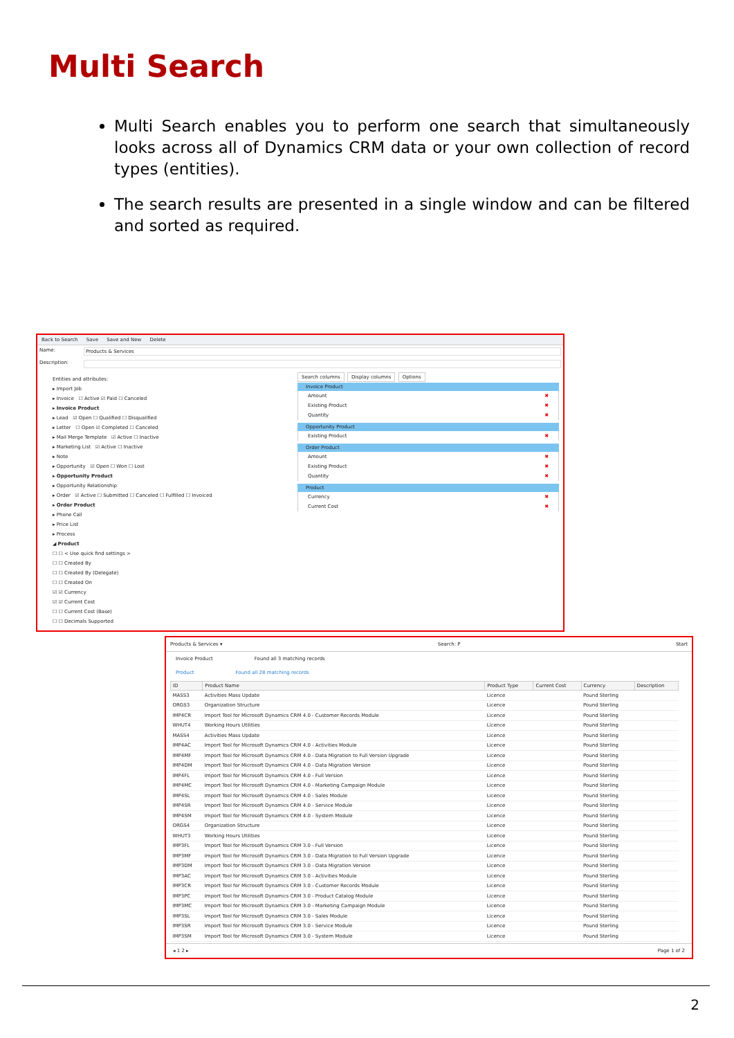Multi Search
Multi Search enables you to perform one search that simultaneously looks across all of Dynamics CRM data or your own collection of record types (entities).
The search results are presented in a single window and can be filtered and sorted as required.
Back to Search Save Save and New Delete
Name: Products & Services
Description:
Entities and attributes:
▸ Import Job
▸ Invoice ☐ Active ☑ Paid ☐ Canceled
▸ Invoice Product
▸ Lead ☑ Open ☐ Qualified ☐ Disqualified
▸ Letter ☐ Open ☑ Completed ☐ Canceled
▸ Mail Merge Template ☑ Active ☐ Inactive
▸ Marketing List ☑ Active ☐ Inactive
▸ Note
▸ Opportunity ☑ Open ☐ Won ☐ Lost
▸ Opportunity Product
▸ Opportunity Relationship
▸ Order ☑ Active ☐ Submitted ☐ Canceled ☐ Fulfilled ☐ Invoiced
▸ Order Product
▸ Phone Call
▸ Price List
▸ Process
◢ Product
☐ ☐ < Use quick find settings >
☐ ☐ Created By
☐ ☐ Created By (Delegate)
☐ ☐ Created On
☑ ☑ Currency
☑ ☑ Current Cost
☐ ☐ Current Cost (Base)
☐ ☐ Decimals Supported
Search columns Display columns Options
Invoice Product
Amount ✖
Existing Product ✖
Quantity ✖
Opportunity Product
Existing Product ✖
Order Product
Amount ✖
Existing Product ✖
Quantity ✖
Product
Currency ✖
Current Cost ✖
Products & Services ▾ Search: P Start
Invoice Product Found all 3 matching records
Product Found all 28 matching records
| ID | Product Name | Product Type | Current Cost | Currency | Description |
| --- | --- | --- | --- | --- | --- |
| MASS3 | Activities Mass Update | Licence | | Pound Sterling | |
| ORGS3 | Organization Structure | Licence | | Pound Sterling | |
| IMP4CR | Import Tool for Microsoft Dynamics CRM 4.0 - Customer Records Module | Licence | | Pound Sterling | |
| WHUT4 | Working Hours Utilities | Licence | | Pound Sterling | |
| MASS4 | Activities Mass Update | Licence | | Pound Sterling | |
| IMP4AC | Import Tool for Microsoft Dynamics CRM 4.0 - Activities Module | Licence | | Pound Sterling | |
| IMP4MF | Import Tool for Microsoft Dynamics CRM 4.0 - Data Migration to Full Version Upgrade | Licence | | Pound Sterling | |
| IMP4DM | Import Tool for Microsoft Dynamics CRM 4.0 - Data Migration Version | Licence | | Pound Sterling | |
| IMP4FL | Import Tool for Microsoft Dynamics CRM 4.0 - Full Version | Licence | | Pound Sterling | |
| IMP4MC | Import Tool for Microsoft Dynamics CRM 4.0 - Marketing Campaign Module | Licence | | Pound Sterling | |
| IMP4SL | Import Tool for Microsoft Dynamics CRM 4.0 - Sales Module | Licence | | Pound Sterling | |
| IMP4SR | Import Tool for Microsoft Dynamics CRM 4.0 - Service Module | Licence | | Pound Sterling | |
| IMP4SM | Import Tool for Microsoft Dynamics CRM 4.0 - System Module | Licence | | Pound Sterling | |
| ORGS4 | Organization Structure | Licence | | Pound Sterling | |
| WHUT3 | Working Hours Utilities | Licence | | Pound Sterling | |
| IMP3FL | Import Tool for Microsoft Dynamics CRM 3.0 - Full Version | Licence | | Pound Sterling | |
| IMP3MF | Import Tool for Microsoft Dynamics CRM 3.0 - Data Migration to Full Version Upgrade | Licence | | Pound Sterling | |
| IMP3DM | Import Tool for Microsoft Dynamics CRM 3.0 - Data Migration Version | Licence | | Pound Sterling | |
| IMP3AC | Import Tool for Microsoft Dynamics CRM 3.0 - Activities Module | Licence | | Pound Sterling | |
| IMP3CR | Import Tool for Microsoft Dynamics CRM 3.0 - Customer Records Module | Licence | | Pound Sterling | |
| IMP3PC | Import Tool for Microsoft Dynamics CRM 3.0 - Product Catalog Module | Licence | | Pound Sterling | |
| IMP3MC | Import Tool for Microsoft Dynamics CRM 3.0 - Marketing Campaign Module | Licence | | Pound Sterling | |
| IMP3SL | Import Tool for Microsoft Dynamics CRM 3.0 - Sales Module | Licence | | Pound Sterling | |
| IMP3SR | Import Tool for Microsoft Dynamics CRM 3.0 - Service Module | Licence | | Pound Sterling | |
| IMP3SM | Import Tool for Microsoft Dynamics CRM 3.0 - System Module | Licence | | Pound Sterling | |
◂ 1 2 ▸ Page 1 of 2
2